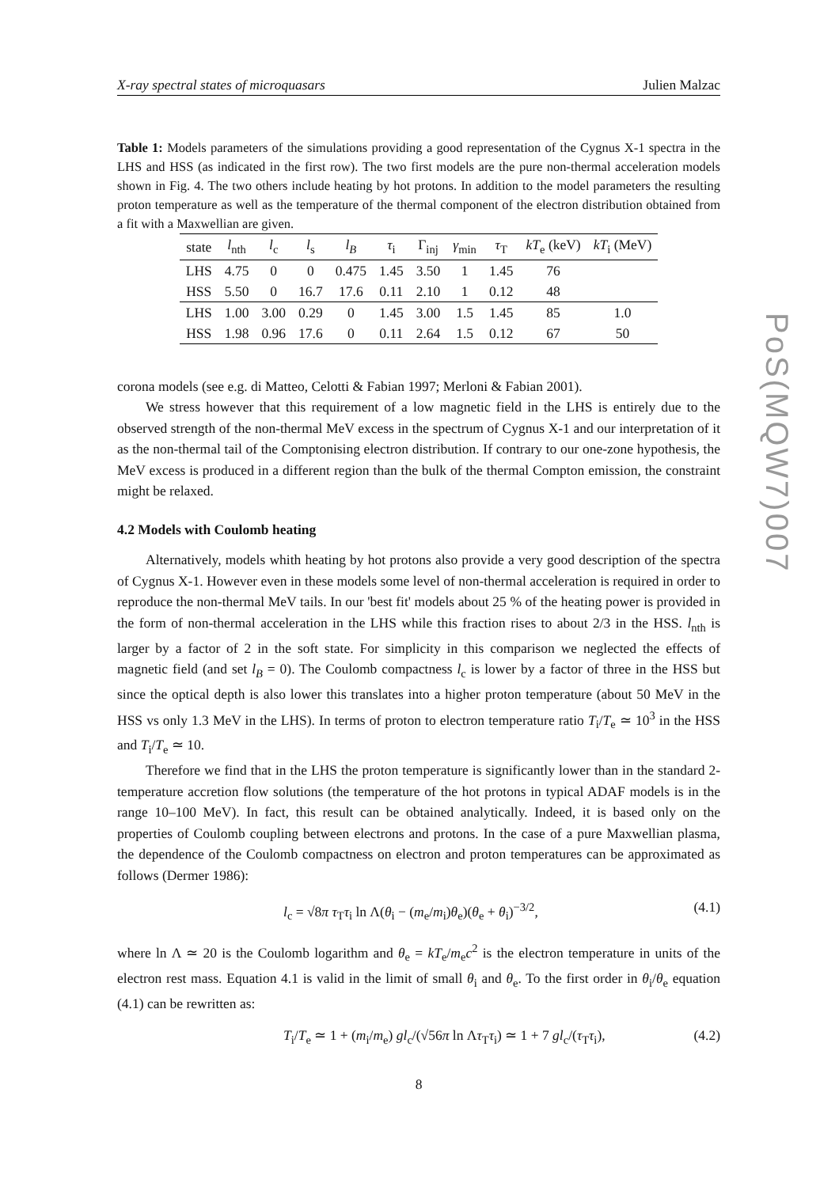X-ray spectral states of microquasars Julien Malzac
Table 1: Models parameters of the simulations providing a good representation of the Cygnus X-1 spectra in the LHS and HSS (as indicated in the first row). The two first models are the pure non-thermal acceleration models shown in Fig. 4. The two others include heating by hot protons. In addition to the model parameters the resulting proton temperature as well as the temperature of the thermal component of the electron distribution obtained from a fit with a Maxwellian are given.
| state | l<sub>nth</sub> | l<sub>c</sub> | l<sub>s</sub> | l<sub>B</sub> | τ<sub>i</sub> | Γ<sub>inj</sub> | γ<sub>min</sub> | τ<sub>T</sub> | kT<sub>e</sub> (keV) | kT<sub>i</sub> (MeV) |
| --- | --- | --- | --- | --- | --- | --- | --- | --- | --- | --- |
| LHS | 4.75 | 0 | 0 | 0.475 | 1.45 | 3.50 | 1 | 1.45 | 76 | |
| HSS | 5.50 | 0 | 16.7 | 17.6 | 0.11 | 2.10 | 1 | 0.12 | 48 | |
| LHS | 1.00 | 3.00 | 0.29 | 0 | 1.45 | 3.00 | 1.5 | 1.45 | 85 | 1.0 |
| HSS | 1.98 | 0.96 | 17.6 | 0 | 0.11 | 2.64 | 1.5 | 0.12 | 67 | 50 |
corona models (see e.g. di Matteo, Celotti & Fabian 1997; Merloni & Fabian 2001).
We stress however that this requirement of a low magnetic field in the LHS is entirely due to the observed strength of the non-thermal MeV excess in the spectrum of Cygnus X-1 and our interpretation of it as the non-thermal tail of the Comptonising electron distribution. If contrary to our one-zone hypothesis, the MeV excess is produced in a different region than the bulk of the thermal Compton emission, the constraint might be relaxed.
4.2 Models with Coulomb heating
Alternatively, models whith heating by hot protons also provide a very good description of the spectra of Cygnus X-1. However even in these models some level of non-thermal acceleration is required in order to reproduce the non-thermal MeV tails. In our 'best fit' models about 25 % of the heating power is provided in the form of non-thermal acceleration in the LHS while this fraction rises to about 2/3 in the HSS. l<sub>nth</sub> is larger by a factor of 2 in the soft state. For simplicity in this comparison we neglected the effects of magnetic field (and set l<sub>B</sub> = 0). The Coulomb compactness l<sub>c</sub> is lower by a factor of three in the HSS but since the optical depth is also lower this translates into a higher proton temperature (about 50 MeV in the HSS vs only 1.3 MeV in the LHS). In terms of proton to electron temperature ratio T<sub>i</sub>/T<sub>e</sub> ≃ 10<sup>3</sup> in the HSS and T<sub>i</sub>/T<sub>e</sub> ≃ 10.
Therefore we find that in the LHS the proton temperature is significantly lower than in the standard 2-temperature accretion flow solutions (the temperature of the hot protons in typical ADAF models is in the range 10–100 MeV). In fact, this result can be obtained analytically. Indeed, it is based only on the properties of Coulomb coupling between electrons and protons. In the case of a pure Maxwellian plasma, the dependence of the Coulomb compactness on electron and proton temperatures can be approximated as follows (Dermer 1986):
l<sub>c</sub> = √8π τ<sub>T</sub>τ<sub>i</sub> ln Λ(θ<sub>i</sub> − (m<sub>e</sub>/m<sub>i</sub>)θ<sub>e</sub>)(θ<sub>e</sub> + θ<sub>i</sub>)<sup>−3/2</sup>, (4.1)
where ln Λ ≃ 20 is the Coulomb logarithm and θ<sub>e</sub> = kT<sub>e</sub>/m<sub>e</sub>c<sup>2</sup> is the electron temperature in units of the electron rest mass. Equation 4.1 is valid in the limit of small θ<sub>i</sub> and θ<sub>e</sub>. To the first order in θ<sub>i</sub>/θ<sub>e</sub> equation (4.1) can be rewritten as:
T<sub>i</sub>/T<sub>e</sub> ≃ 1 + (m<sub>i</sub>/m<sub>e</sub>) gl<sub>c</sub>/(√56π ln Λτ<sub>T</sub>τ<sub>i</sub>) ≃ 1 + 7 gl<sub>c</sub>/(τ<sub>T</sub>τ<sub>i</sub>), (4.2)
8
PoS(MQW7)007